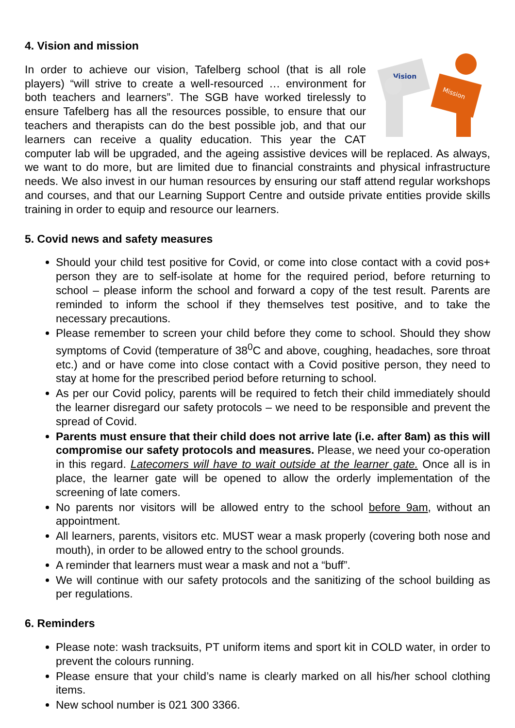4. Vision and mission
Vision
Mission
In order to achieve our vision, Tafelberg school (that is all role players) “will strive to create a well-resourced … environment for both teachers and learners”. The SGB have worked tirelessly to ensure Tafelberg has all the resources possible, to ensure that our teachers and therapists can do the best possible job, and that our learners can receive a quality education. This year the CAT computer lab will be upgraded, and the ageing assistive devices will be replaced. As always, we want to do more, but are limited due to financial constraints and physical infrastructure needs. We also invest in our human resources by ensuring our staff attend regular workshops and courses, and that our Learning Support Centre and outside private entities provide skills training in order to equip and resource our learners.
5. Covid news and safety measures
Should your child test positive for Covid, or come into close contact with a covid pos+ person they are to self-isolate at home for the required period, before returning to school – please inform the school and forward a copy of the test result. Parents are reminded to inform the school if they themselves test positive, and to take the necessary precautions.
Please remember to screen your child before they come to school. Should they show symptoms of Covid (temperature of 38<sup>0</sup>C and above, coughing, headaches, sore throat etc.) and or have come into close contact with a Covid positive person, they need to stay at home for the prescribed period before returning to school.
As per our Covid policy, parents will be required to fetch their child immediately should the learner disregard our safety protocols – we need to be responsible and prevent the spread of Covid.
Parents must ensure that their child does not arrive late (i.e. after 8am) as this will compromise our safety protocols and measures. Please, we need your co-operation in this regard. Latecomers will have to wait outside at the learner gate. Once all is in place, the learner gate will be opened to allow the orderly implementation of the screening of late comers.
No parents nor visitors will be allowed entry to the school before 9am, without an appointment.
All learners, parents, visitors etc. MUST wear a mask properly (covering both nose and mouth), in order to be allowed entry to the school grounds.
A reminder that learners must wear a mask and not a “buff”.
We will continue with our safety protocols and the sanitizing of the school building as per regulations.
6. Reminders
Please note: wash tracksuits, PT uniform items and sport kit in COLD water, in order to prevent the colours running.
Please ensure that your child’s name is clearly marked on all his/her school clothing items.
New school number is 021 300 3366.